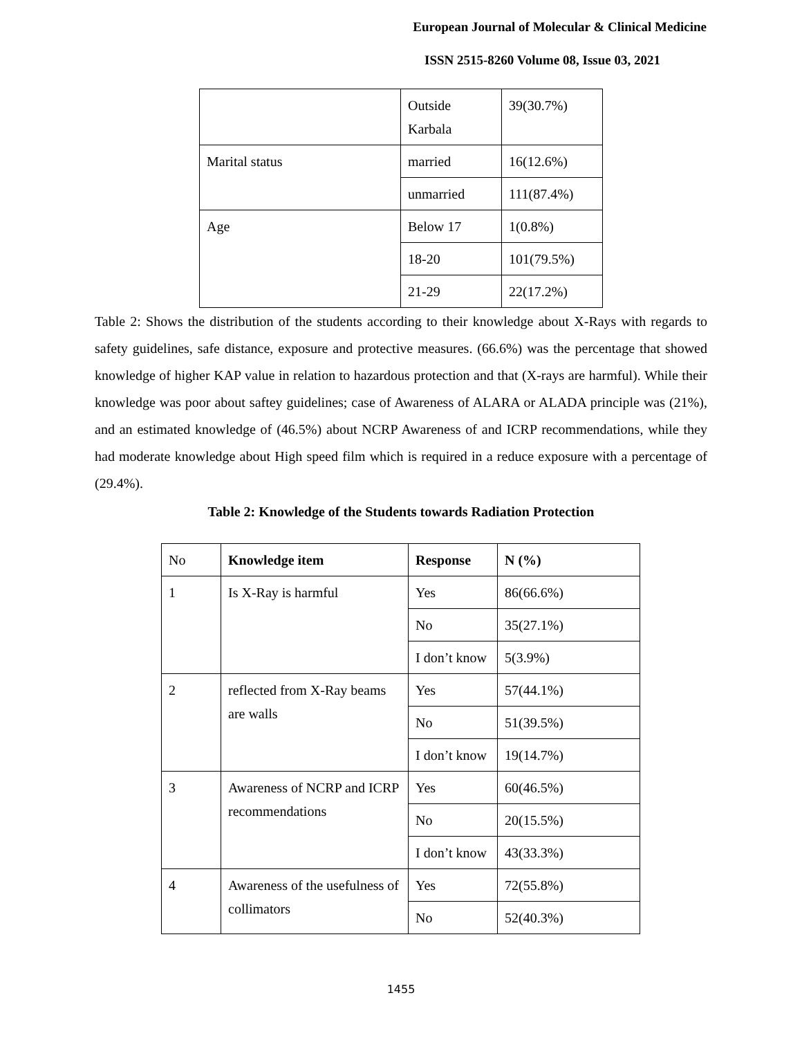European Journal of Molecular & Clinical Medicine
ISSN 2515-8260 Volume 08, Issue 03, 2021
| | Outside Karbala | 39(30.7%) |
| Marital status | married | 16(12.6%) |
| | unmarried | 111(87.4%) |
| Age | Below 17 | 1(0.8%) |
| | 18-20 | 101(79.5%) |
| | 21-29 | 22(17.2%) |
Table 2: Shows the distribution of the students according to their knowledge about X-Rays with regards to safety guidelines, safe distance, exposure and protective measures. (66.6%) was the percentage that showed knowledge of higher KAP value in relation to hazardous protection and that (X-rays are harmful). While their knowledge was poor about saftey guidelines; case of Awareness of ALARA or ALADA principle was (21%), and an estimated knowledge of (46.5%) about NCRP Awareness of and ICRP recommendations, while they had moderate knowledge about High speed film which is required in a reduce exposure with a percentage of (29.4%).
Table 2: Knowledge of the Students towards Radiation Protection
| No | Knowledge item | Response | N (%) |
| 1 | Is X-Ray is harmful | Yes | 86(66.6%) |
| | | No | 35(27.1%) |
| | | I don’t know | 5(3.9%) |
| 2 | reflected from X-Ray beams are walls | Yes | 57(44.1%) |
| | | No | 51(39.5%) |
| | | I don’t know | 19(14.7%) |
| 3 | Awareness of NCRP and ICRP recommendations | Yes | 60(46.5%) |
| | | No | 20(15.5%) |
| | | I don’t know | 43(33.3%) |
| 4 | Awareness of the usefulness of collimators | Yes | 72(55.8%) |
| | | No | 52(40.3%) |
1455